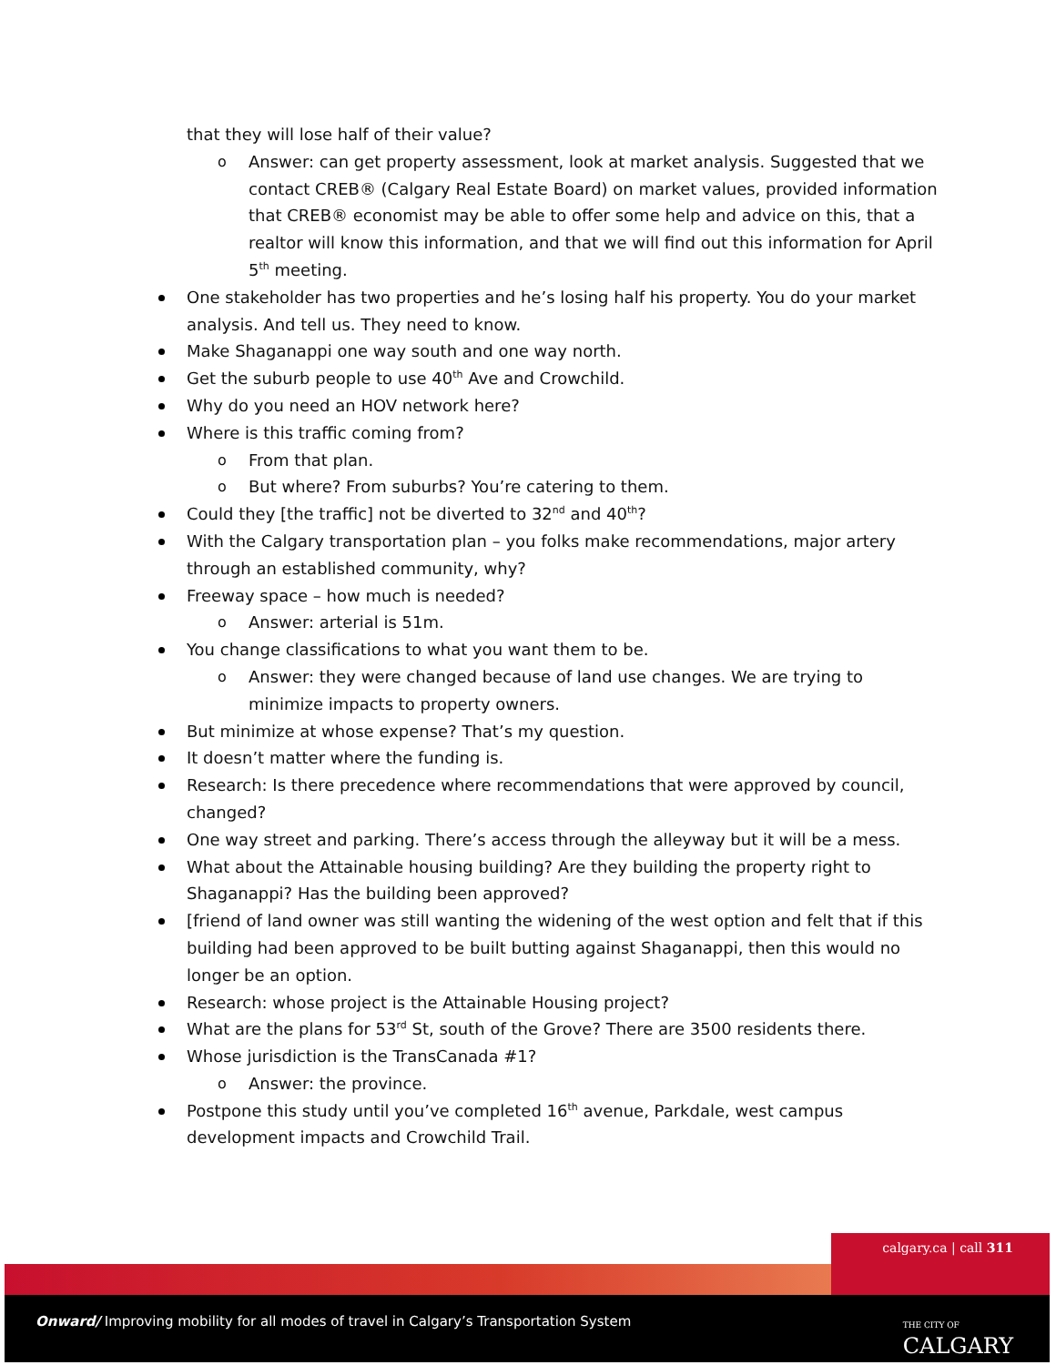that they will lose half of their value?
Answer: can get property assessment, look at market analysis. Suggested that we contact CREB® (Calgary Real Estate Board) on market values, provided information that CREB® economist may be able to offer some help and advice on this, that a realtor will know this information, and that we will find out this information for April 5<sup>th</sup> meeting.
One stakeholder has two properties and he’s losing half his property. You do your market analysis. And tell us. They need to know.
Make Shaganappi one way south and one way north.
Get the suburb people to use 40<sup>th</sup> Ave and Crowchild.
Why do you need an HOV network here?
Where is this traffic coming from?
From that plan.
But where? From suburbs? You’re catering to them.
Could they [the traffic] not be diverted to 32<sup>nd</sup> and 40<sup>th</sup>?
With the Calgary transportation plan – you folks make recommendations, major artery through an established community, why?
Freeway space – how much is needed?
Answer: arterial is 51m.
You change classifications to what you want them to be.
Answer: they were changed because of land use changes. We are trying to minimize impacts to property owners.
But minimize at whose expense? That’s my question.
It doesn’t matter where the funding is.
Research: Is there precedence where recommendations that were approved by council, changed?
One way street and parking. There’s access through the alleyway but it will be a mess.
What about the Attainable housing building? Are they building the property right to Shaganappi? Has the building been approved?
[friend of land owner was still wanting the widening of the west option and felt that if this building had been approved to be built butting against Shaganappi, then this would no longer be an option.
Research: whose project is the Attainable Housing project?
What are the plans for 53<sup>rd</sup> St, south of the Grove? There are 3500 residents there.
Whose jurisdiction is the TransCanada #1?
Answer: the province.
Postpone this study until you’ve completed 16<sup>th</sup> avenue, Parkdale, west campus development impacts and Crowchild Trail.
calgary.ca | call 311
Onward/ Improving mobility for all modes of travel in Calgary’s Transportation System
THE CITY OF
CALGARY